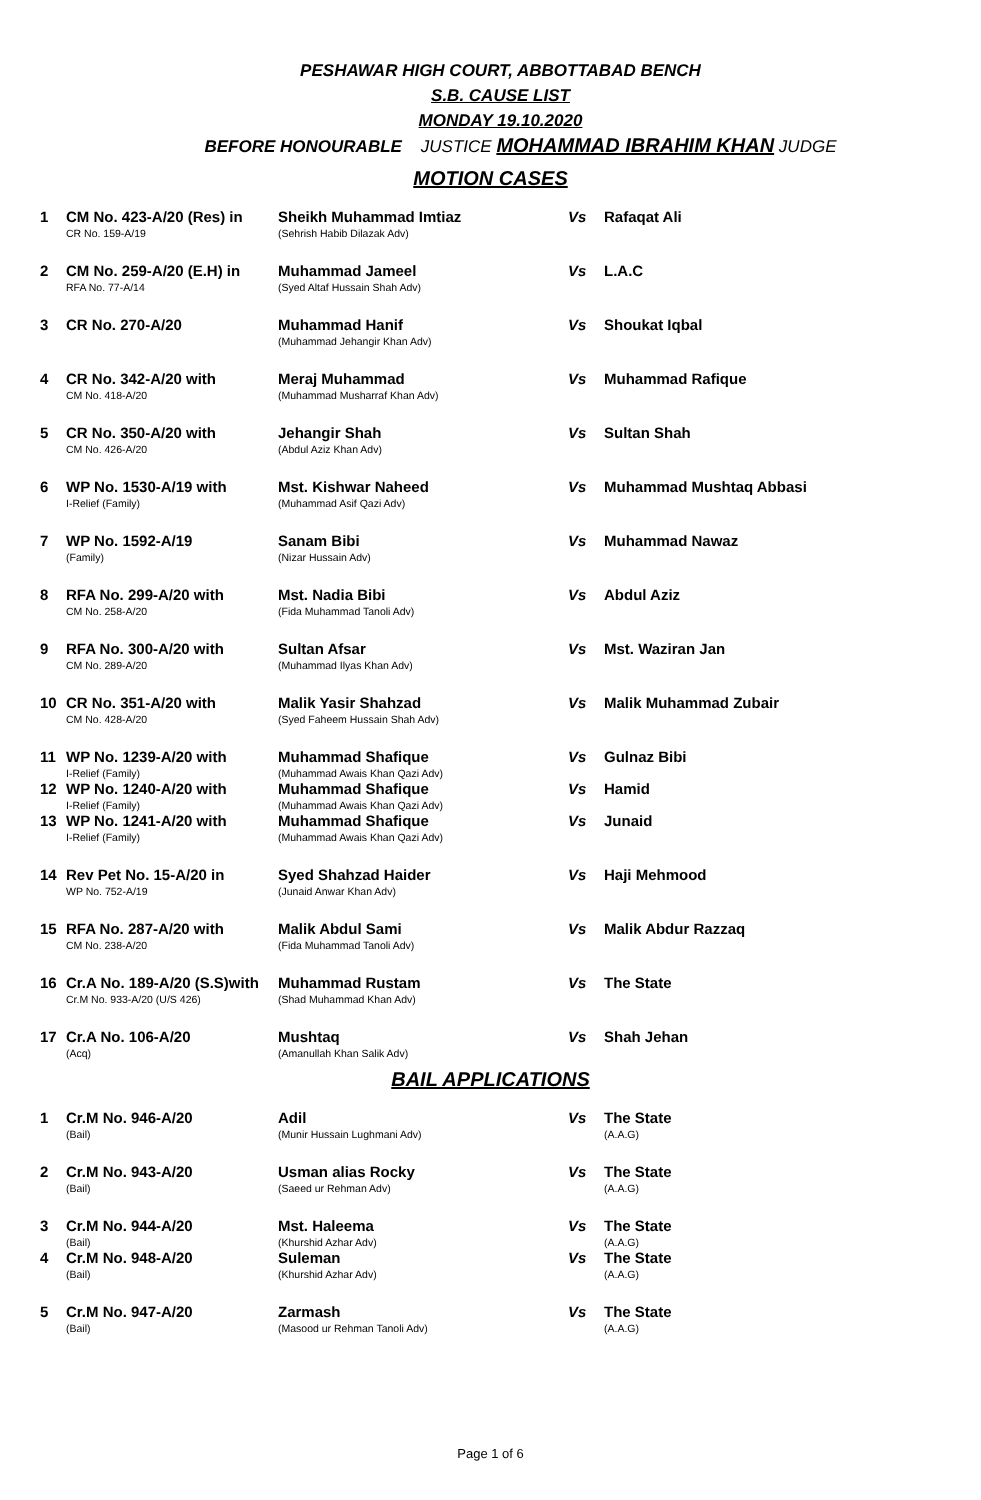PESHAWAR HIGH COURT, ABBOTTABAD BENCH
S.B. CAUSE LIST
MONDAY 19.10.2020
BEFORE HONOURABLE JUSTICE MOHAMMAD IBRAHIM KHAN JUDGE
MOTION CASES
| 1 | CM No. 423-A/20 (Res) in CR No. 159-A/19 | Sheikh Muhammad Imtiaz (Sehrish Habib Dilazak Adv) | Vs | Rafaqat Ali |
| 2 | CM No. 259-A/20 (E.H) in RFA No. 77-A/14 | Muhammad Jameel (Syed Altaf Hussain Shah Adv) | Vs | L.A.C |
| 3 | CR No. 270-A/20 | Muhammad Hanif (Muhammad Jehangir Khan Adv) | Vs | Shoukat Iqbal |
| 4 | CR No. 342-A/20 with CM No. 418-A/20 | Meraj Muhammad (Muhammad Musharraf Khan Adv) | Vs | Muhammad Rafique |
| 5 | CR No. 350-A/20 with CM No. 426-A/20 | Jehangir Shah (Abdul Aziz Khan Adv) | Vs | Sultan Shah |
| 6 | WP No. 1530-A/19 with I-Relief (Family) | Mst. Kishwar Naheed (Muhammad Asif Qazi Adv) | Vs | Muhammad Mushtaq Abbasi |
| 7 | WP No. 1592-A/19 (Family) | Sanam Bibi (Nizar Hussain Adv) | Vs | Muhammad Nawaz |
| 8 | RFA No. 299-A/20 with CM No. 258-A/20 | Mst. Nadia Bibi (Fida Muhammad Tanoli Adv) | Vs | Abdul Aziz |
| 9 | RFA No. 300-A/20 with CM No. 289-A/20 | Sultan Afsar (Muhammad Ilyas Khan Adv) | Vs | Mst. Waziran Jan |
| 10 | CR No. 351-A/20 with CM No. 428-A/20 | Malik Yasir Shahzad (Syed Faheem Hussain Shah Adv) | Vs | Malik Muhammad Zubair |
| 11 | WP No. 1239-A/20 with I-Relief (Family) | Muhammad Shafique (Muhammad Awais Khan Qazi Adv) | Vs | Gulnaz Bibi |
| 12 | WP No. 1240-A/20 with I-Relief (Family) | Muhammad Shafique (Muhammad Awais Khan Qazi Adv) | Vs | Hamid |
| 13 | WP No. 1241-A/20 with I-Relief (Family) | Muhammad Shafique (Muhammad Awais Khan Qazi Adv) | Vs | Junaid |
| 14 | Rev Pet No. 15-A/20 in WP No. 752-A/19 | Syed Shahzad Haider (Junaid Anwar Khan Adv) | Vs | Haji Mehmood |
| 15 | RFA No. 287-A/20 with CM No. 238-A/20 | Malik Abdul Sami (Fida Muhammad Tanoli Adv) | Vs | Malik Abdur Razzaq |
| 16 | Cr.A No. 189-A/20 (S.S)with Cr.M No. 933-A/20 (U/S 426) | Muhammad Rustam (Shad Muhammad Khan Adv) | Vs | The State |
| 17 | Cr.A No. 106-A/20 (Acq) | Mushtaq (Amanullah Khan Salik Adv) | Vs | Shah Jehan |
BAIL APPLICATIONS
| 1 | Cr.M No. 946-A/20 (Bail) | Adil (Munir Hussain Lughmani Adv) | Vs | The State (A.A.G) |
| 2 | Cr.M No. 943-A/20 (Bail) | Usman alias Rocky (Saeed ur Rehman Adv) | Vs | The State (A.A.G) |
| 3 | Cr.M No. 944-A/20 (Bail) | Mst. Haleema (Khurshid Azhar Adv) | Vs | The State (A.A.G) |
| 4 | Cr.M No. 948-A/20 (Bail) | Suleman (Khurshid Azhar Adv) | Vs | The State (A.A.G) |
| 5 | Cr.M No. 947-A/20 (Bail) | Zarmash (Masood ur Rehman Tanoli Adv) | Vs | The State (A.A.G) |
Page 1 of 6